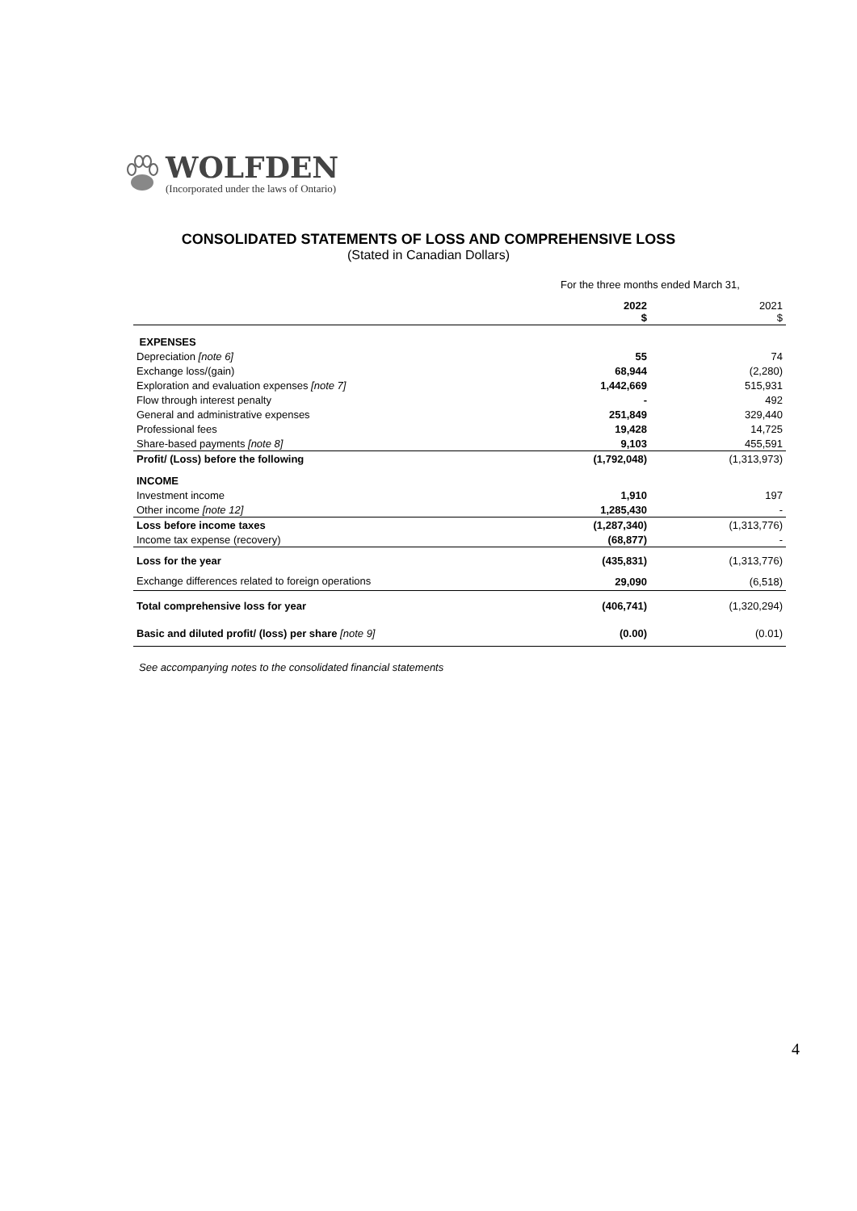WOLFDEN
(Incorporated under the laws of Ontario)
CONSOLIDATED STATEMENTS OF LOSS AND COMPREHENSIVE LOSS
(Stated in Canadian Dollars)
| | For the three months ended March 31, | |
| | 2022 $ | 2021 $ |
| EXPENSES | | |
| Depreciation [note 6] | 55 | 74 |
| Exchange loss/(gain) | 68,944 | (2,280) |
| Exploration and evaluation expenses [note 7] | 1,442,669 | 515,931 |
| Flow through interest penalty | - | 492 |
| General and administrative expenses | 251,849 | 329,440 |
| Professional fees | 19,428 | 14,725 |
| Share-based payments [note 8] | 9,103 | 455,591 |
| Profit/ (Loss) before the following | (1,792,048) | (1,313,973) |
| INCOME | | |
| Investment income | 1,910 | 197 |
| Other income [note 12] | 1,285,430 | - |
| Loss before income taxes | (1,287,340) | (1,313,776) |
| Income tax expense (recovery) | (68,877) | - |
| Loss for the year | (435,831) | (1,313,776) |
| Exchange differences related to foreign operations | 29,090 | (6,518) |
| Total comprehensive loss for year | (406,741) | (1,320,294) |
| Basic and diluted profit/ (loss) per share [note 9] | (0.00) | (0.01) |
See accompanying notes to the consolidated financial statements
4